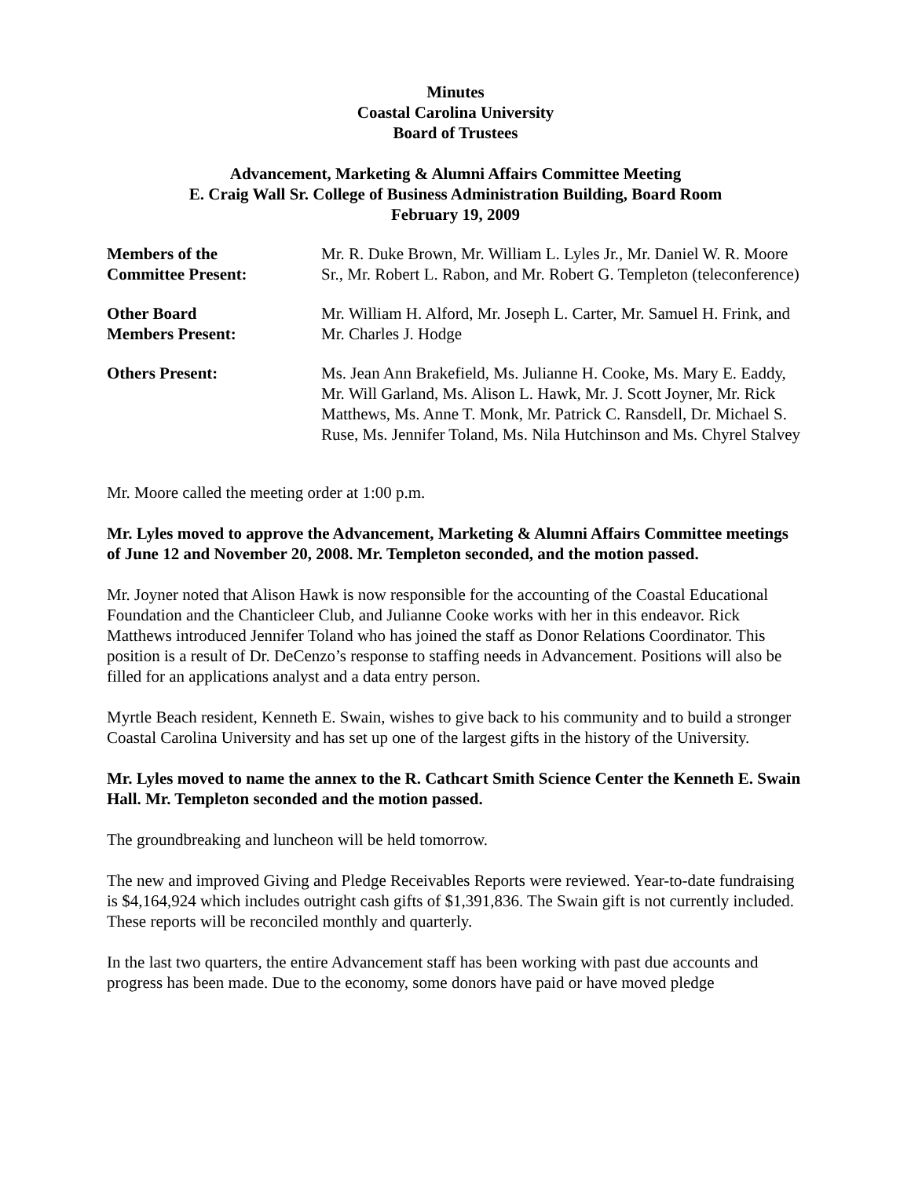Minutes
Coastal Carolina University
Board of Trustees
Advancement, Marketing & Alumni Affairs Committee Meeting
E. Craig Wall Sr. College of Business Administration Building, Board Room
February 19, 2009
Members of the
Committee Present:
Mr. R. Duke Brown, Mr. William L. Lyles Jr., Mr. Daniel W. R. Moore Sr., Mr. Robert L. Rabon, and Mr. Robert G. Templeton (teleconference)
Other Board
Members Present:
Mr. William H. Alford, Mr. Joseph L. Carter, Mr. Samuel H. Frink, and Mr. Charles J. Hodge
Others Present: Ms. Jean Ann Brakefield, Ms. Julianne H. Cooke, Ms. Mary E. Eaddy, Mr. Will Garland, Ms. Alison L. Hawk, Mr. J. Scott Joyner, Mr. Rick Matthews, Ms. Anne T. Monk, Mr. Patrick C. Ransdell, Dr. Michael S. Ruse, Ms. Jennifer Toland, Ms. Nila Hutchinson and Ms. Chyrel Stalvey
Mr. Moore called the meeting order at 1:00 p.m.
Mr. Lyles moved to approve the Advancement, Marketing & Alumni Affairs Committee meetings of June 12 and November 20, 2008. Mr. Templeton seconded, and the motion passed.
Mr. Joyner noted that Alison Hawk is now responsible for the accounting of the Coastal Educational Foundation and the Chanticleer Club, and Julianne Cooke works with her in this endeavor. Rick Matthews introduced Jennifer Toland who has joined the staff as Donor Relations Coordinator. This position is a result of Dr. DeCenzo’s response to staffing needs in Advancement. Positions will also be filled for an applications analyst and a data entry person.
Myrtle Beach resident, Kenneth E. Swain, wishes to give back to his community and to build a stronger Coastal Carolina University and has set up one of the largest gifts in the history of the University.
Mr. Lyles moved to name the annex to the R. Cathcart Smith Science Center the Kenneth E. Swain Hall. Mr. Templeton seconded and the motion passed.
The groundbreaking and luncheon will be held tomorrow.
The new and improved Giving and Pledge Receivables Reports were reviewed. Year-to-date fundraising is $4,164,924 which includes outright cash gifts of $1,391,836. The Swain gift is not currently included. These reports will be reconciled monthly and quarterly.
In the last two quarters, the entire Advancement staff has been working with past due accounts and progress has been made. Due to the economy, some donors have paid or have moved pledge